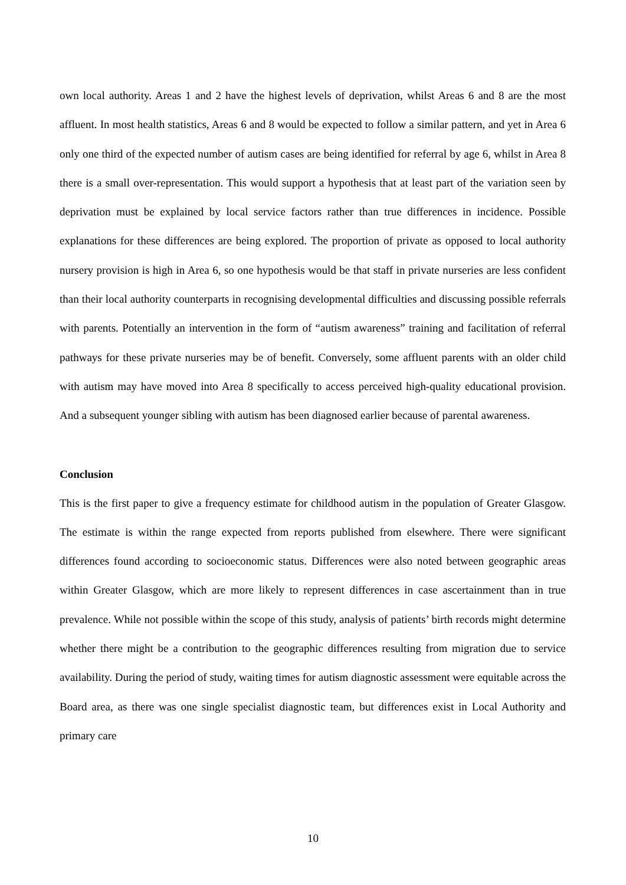own local authority. Areas 1 and 2 have the highest levels of deprivation, whilst Areas 6 and 8 are the most affluent. In most health statistics, Areas 6 and 8 would be expected to follow a similar pattern, and yet in Area 6 only one third of the expected number of autism cases are being identified for referral by age 6, whilst in Area 8 there is a small over-representation. This would support a hypothesis that at least part of the variation seen by deprivation must be explained by local service factors rather than true differences in incidence. Possible explanations for these differences are being explored. The proportion of private as opposed to local authority nursery provision is high in Area 6, so one hypothesis would be that staff in private nurseries are less confident than their local authority counterparts in recognising developmental difficulties and discussing possible referrals with parents. Potentially an intervention in the form of “autism awareness” training and facilitation of referral pathways for these private nurseries may be of benefit. Conversely, some affluent parents with an older child with autism may have moved into Area 8 specifically to access perceived high-quality educational provision. And a subsequent younger sibling with autism has been diagnosed earlier because of parental awareness.
Conclusion
This is the first paper to give a frequency estimate for childhood autism in the population of Greater Glasgow. The estimate is within the range expected from reports published from elsewhere. There were significant differences found according to socioeconomic status. Differences were also noted between geographic areas within Greater Glasgow, which are more likely to represent differences in case ascertainment than in true prevalence. While not possible within the scope of this study, analysis of patients’ birth records might determine whether there might be a contribution to the geographic differences resulting from migration due to service availability. During the period of study, waiting times for autism diagnostic assessment were equitable across the Board area, as there was one single specialist diagnostic team, but differences exist in Local Authority and primary care
10